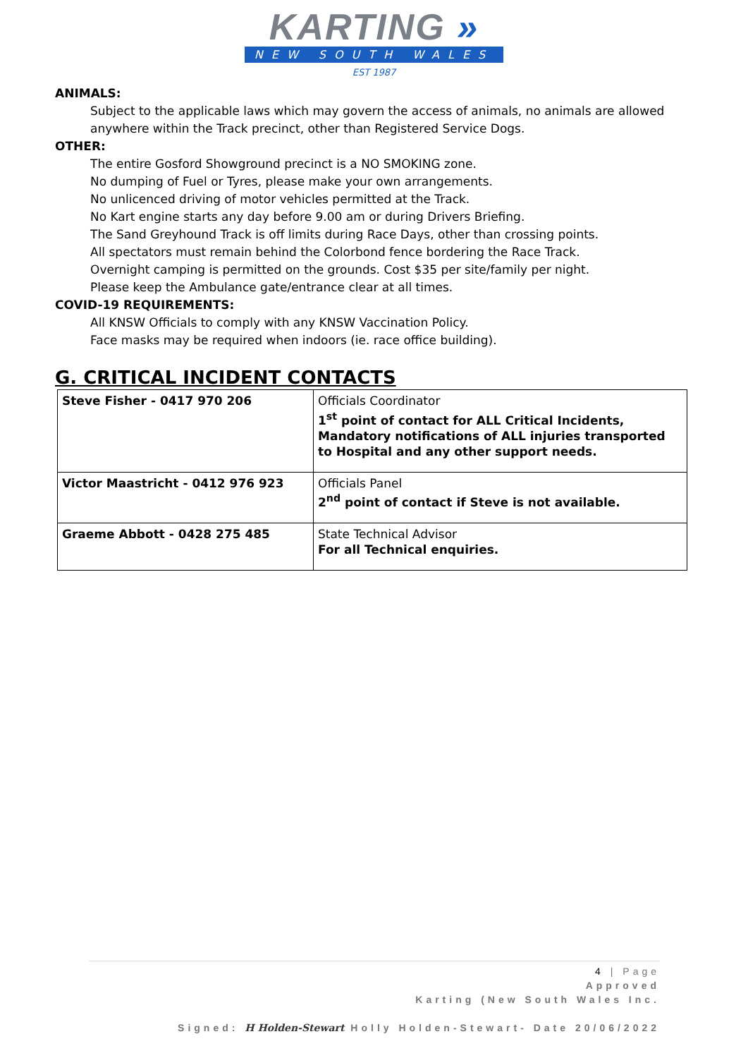KARTING »
NEW SOUTH WALES
EST 1987
ANIMALS:
Subject to the applicable laws which may govern the access of animals, no animals are allowed anywhere within the Track precinct, other than Registered Service Dogs.
OTHER:
The entire Gosford Showground precinct is a NO SMOKING zone.
No dumping of Fuel or Tyres, please make your own arrangements.
No unlicenced driving of motor vehicles permitted at the Track.
No Kart engine starts any day before 9.00 am or during Drivers Briefing.
The Sand Greyhound Track is off limits during Race Days, other than crossing points.
All spectators must remain behind the Colorbond fence bordering the Race Track.
Overnight camping is permitted on the grounds. Cost $35 per site/family per night.
Please keep the Ambulance gate/entrance clear at all times.
COVID-19 REQUIREMENTS:
All KNSW Officials to comply with any KNSW Vaccination Policy.
Face masks may be required when indoors (ie. race office building).
G. CRITICAL INCIDENT CONTACTS
| Steve Fisher - 0417 970 206 | Officials Coordinator 1<sup>st</sup> point of contact for ALL Critical Incidents, Mandatory notifications of ALL injuries transported to Hospital and any other support needs. |
| Victor Maastricht - 0412 976 923 | Officials Panel 2<sup>nd</sup> point of contact if Steve is not available. |
| Graeme Abbott - 0428 275 485 | State Technical Advisor For all Technical enquiries. |
4 | Page
Approved
Karting (New South Wales Inc.
Signed: H Holden-Stewart Holly Holden-Stewart- Date 20/06/2022